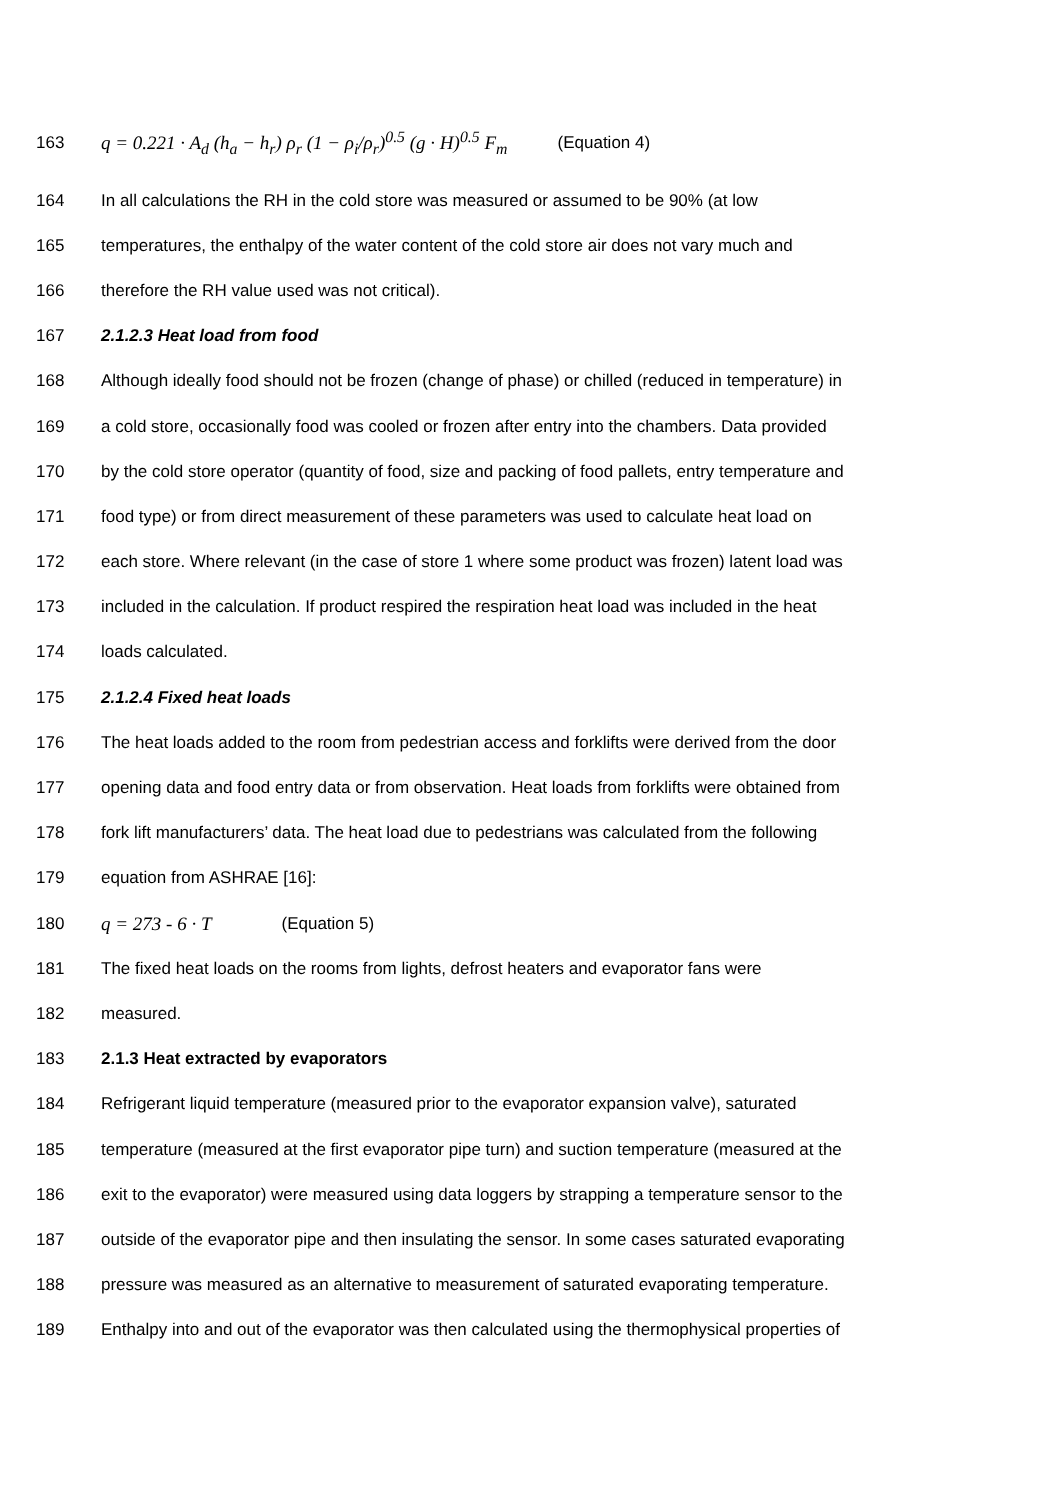163 q = 0.221 · A<sub>d</sub> (h<sub>a</sub> − h<sub>r</sub>) ρ<sub>r</sub> (1 − ρ<sub>i</sub>/ρ<sub>r</sub>)<sup>0.5</sup> (g · H)<sup>0.5</sup> F<sub>m</sub> (Equation 4)
164 In all calculations the RH in the cold store was measured or assumed to be 90% (at low
165 temperatures, the enthalpy of the water content of the cold store air does not vary much and
166 therefore the RH value used was not critical).
167 2.1.2.3 Heat load from food
168 Although ideally food should not be frozen (change of phase) or chilled (reduced in temperature) in
169 a cold store, occasionally food was cooled or frozen after entry into the chambers. Data provided
170 by the cold store operator (quantity of food, size and packing of food pallets, entry temperature and
171 food type) or from direct measurement of these parameters was used to calculate heat load on
172 each store. Where relevant (in the case of store 1 where some product was frozen) latent load was
173 included in the calculation. If product respired the respiration heat load was included in the heat
174 loads calculated.
175 2.1.2.4 Fixed heat loads
176 The heat loads added to the room from pedestrian access and forklifts were derived from the door
177 opening data and food entry data or from observation. Heat loads from forklifts were obtained from
178 fork lift manufacturers’ data. The heat load due to pedestrians was calculated from the following
179 equation from ASHRAE [16]:
180 q = 273 - 6 · T (Equation 5)
181 The fixed heat loads on the rooms from lights, defrost heaters and evaporator fans were
182 measured.
183 2.1.3 Heat extracted by evaporators
184 Refrigerant liquid temperature (measured prior to the evaporator expansion valve), saturated
185 temperature (measured at the first evaporator pipe turn) and suction temperature (measured at the
186 exit to the evaporator) were measured using data loggers by strapping a temperature sensor to the
187 outside of the evaporator pipe and then insulating the sensor. In some cases saturated evaporating
188 pressure was measured as an alternative to measurement of saturated evaporating temperature.
189 Enthalpy into and out of the evaporator was then calculated using the thermophysical properties of